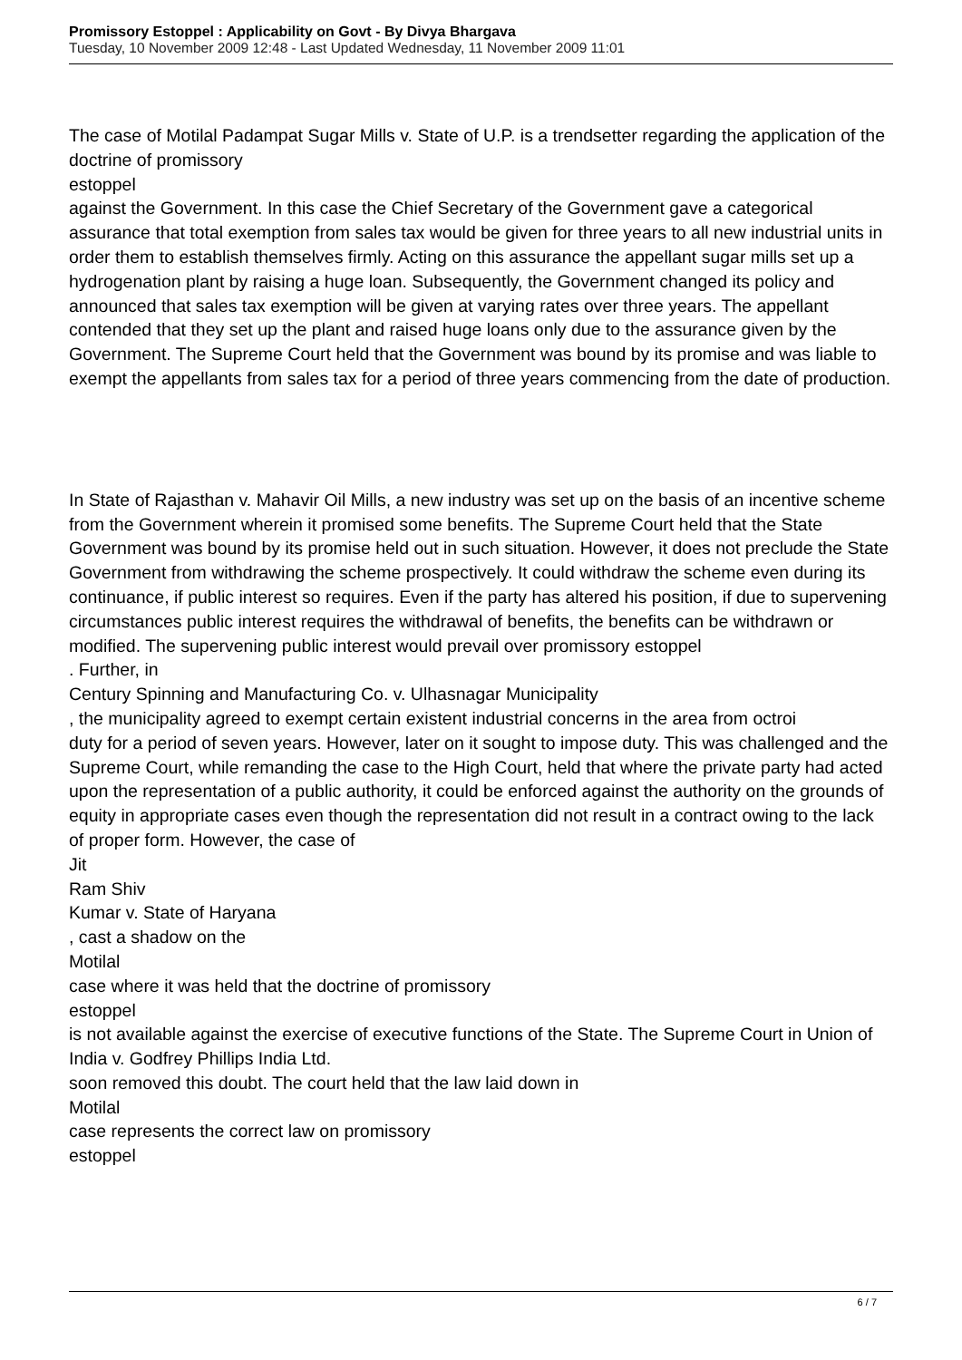Promissory Estoppel : Applicability on Govt - By Divya Bhargava
Tuesday, 10 November 2009 12:48 - Last Updated Wednesday, 11 November 2009 11:01
The case of Motilal Padampat Sugar Mills v. State of U.P. is a trendsetter regarding the application of the doctrine of promissory
estoppel
against the Government. In this case the Chief Secretary of the Government gave a categorical assurance that total exemption from sales tax would be given for three years to all new industrial units in order them to establish themselves firmly. Acting on this assurance the appellant sugar mills set up a hydrogenation plant by raising a huge loan. Subsequently, the Government changed its policy and announced that sales tax exemption will be given at varying rates over three years. The appellant contended that they set up the plant and raised huge loans only due to the assurance given by the Government. The Supreme Court held that the Government was bound by its promise and was liable to exempt the appellants from sales tax for a period of three years commencing from the date of production.
In State of Rajasthan v. Mahavir Oil Mills, a new industry was set up on the basis of an incentive scheme from the Government wherein it promised some benefits. The Supreme Court held that the State Government was bound by its promise held out in such situation. However, it does not preclude the State Government from withdrawing the scheme prospectively. It could withdraw the scheme even during its continuance, if public interest so requires. Even if the party has altered his position, if due to supervening circumstances public interest requires the withdrawal of benefits, the benefits can be withdrawn or modified. The supervening public interest would prevail over promissory estoppel
. Further, in
Century Spinning and Manufacturing Co. v. Ulhasnagar Municipality
, the municipality agreed to exempt certain existent industrial concerns in the area from octroi
duty for a period of seven years. However, later on it sought to impose duty. This was challenged and the Supreme Court, while remanding the case to the High Court, held that where the private party had acted upon the representation of a public authority, it could be enforced against the authority on the grounds of equity in appropriate cases even though the representation did not result in a contract owing to the lack of proper form. However, the case of
Jit
Ram Shiv
Kumar v. State of Haryana
, cast a shadow on the
Motilal
case where it was held that the doctrine of promissory
estoppel
is not available against the exercise of executive functions of the State. The Supreme Court in Union of India v. Godfrey Phillips India Ltd.
soon removed this doubt. The court held that the law laid down in
Motilal
case represents the correct law on promissory
estoppel
6 / 7